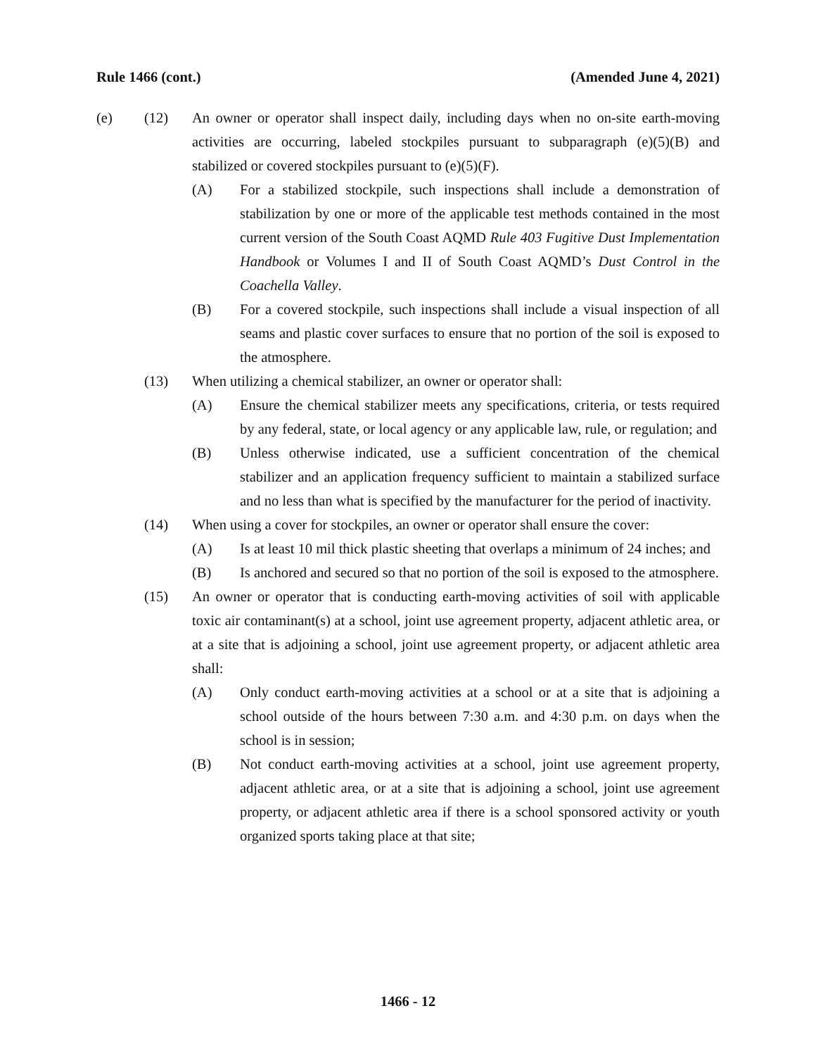Rule 1466 (cont.) (Amended June 4, 2021)
(e) (12) An owner or operator shall inspect daily, including days when no on-site earth-moving activities are occurring, labeled stockpiles pursuant to subparagraph (e)(5)(B) and stabilized or covered stockpiles pursuant to (e)(5)(F).
(A) For a stabilized stockpile, such inspections shall include a demonstration of stabilization by one or more of the applicable test methods contained in the most current version of the South Coast AQMD Rule 403 Fugitive Dust Implementation Handbook or Volumes I and II of South Coast AQMD’s Dust Control in the Coachella Valley.
(B) For a covered stockpile, such inspections shall include a visual inspection of all seams and plastic cover surfaces to ensure that no portion of the soil is exposed to the atmosphere.
(13) When utilizing a chemical stabilizer, an owner or operator shall:
(A) Ensure the chemical stabilizer meets any specifications, criteria, or tests required by any federal, state, or local agency or any applicable law, rule, or regulation; and
(B) Unless otherwise indicated, use a sufficient concentration of the chemical stabilizer and an application frequency sufficient to maintain a stabilized surface and no less than what is specified by the manufacturer for the period of inactivity.
(14) When using a cover for stockpiles, an owner or operator shall ensure the cover:
(A) Is at least 10 mil thick plastic sheeting that overlaps a minimum of 24 inches; and
(B) Is anchored and secured so that no portion of the soil is exposed to the atmosphere.
(15) An owner or operator that is conducting earth-moving activities of soil with applicable toxic air contaminant(s) at a school, joint use agreement property, adjacent athletic area, or at a site that is adjoining a school, joint use agreement property, or adjacent athletic area shall:
(A) Only conduct earth-moving activities at a school or at a site that is adjoining a school outside of the hours between 7:30 a.m. and 4:30 p.m. on days when the school is in session;
(B) Not conduct earth-moving activities at a school, joint use agreement property, adjacent athletic area, or at a site that is adjoining a school, joint use agreement property, or adjacent athletic area if there is a school sponsored activity or youth organized sports taking place at that site;
1466 - 12